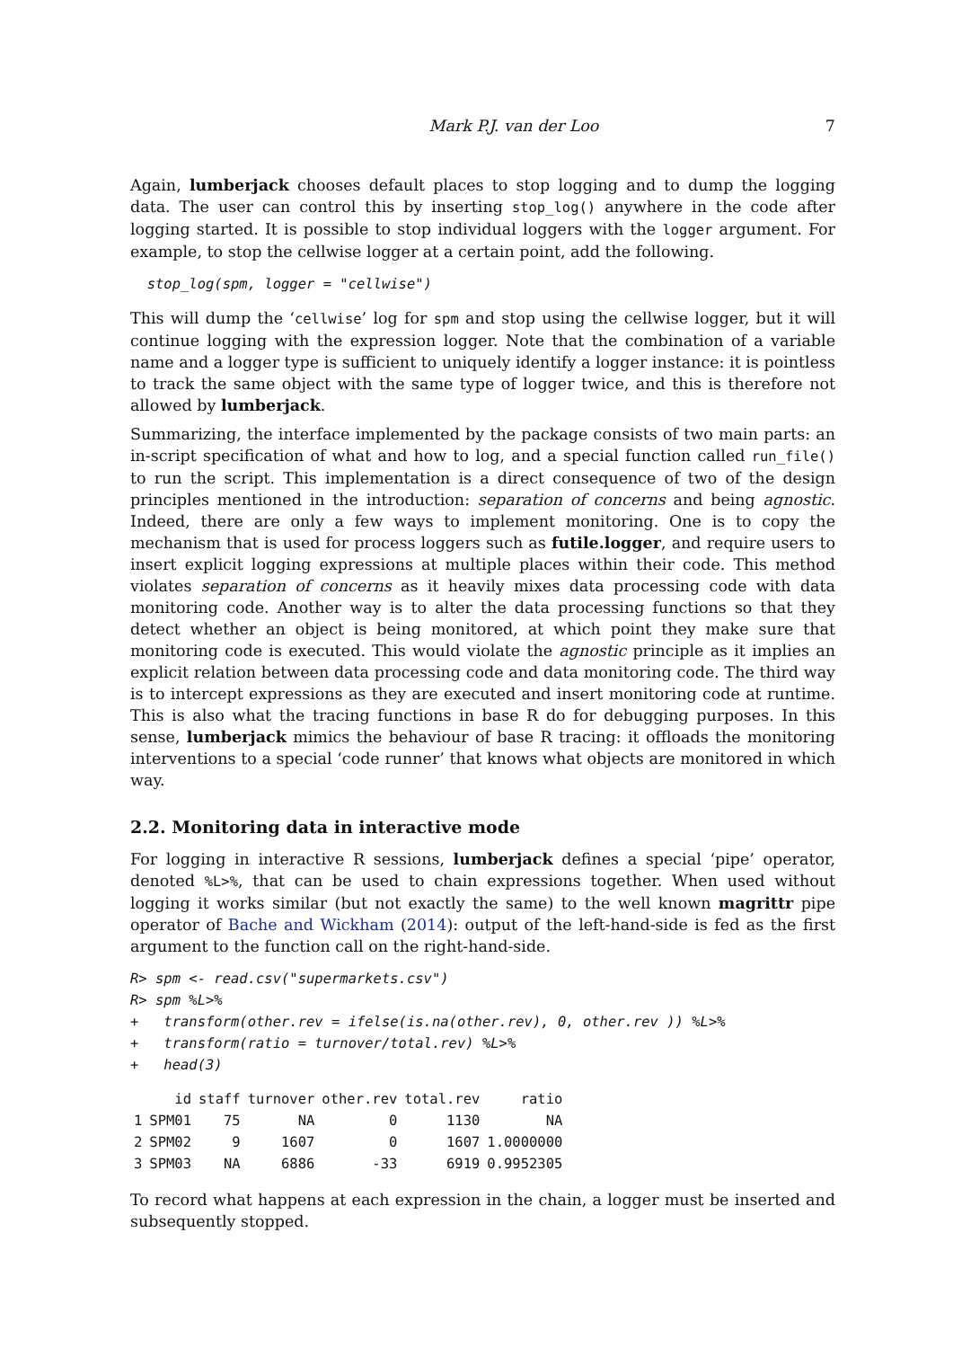Mark P.J. van der Loo 7
Again, lumberjack chooses default places to stop logging and to dump the logging data. The user can control this by inserting stop_log() anywhere in the code after logging started. It is possible to stop individual loggers with the logger argument. For example, to stop the cellwise logger at a certain point, add the following.
  stop_log(spm, logger = "cellwise")
This will dump the ‘cellwise’ log for spm and stop using the cellwise logger, but it will continue logging with the expression logger. Note that the combination of a variable name and a logger type is sufficient to uniquely identify a logger instance: it is pointless to track the same object with the same type of logger twice, and this is therefore not allowed by lumberjack.
Summarizing, the interface implemented by the package consists of two main parts: an in-script specification of what and how to log, and a special function called run_file() to run the script. This implementation is a direct consequence of two of the design principles mentioned in the introduction: separation of concerns and being agnostic. Indeed, there are only a few ways to implement monitoring. One is to copy the mechanism that is used for process loggers such as futile.logger, and require users to insert explicit logging expressions at multiple places within their code. This method violates separation of concerns as it heavily mixes data processing code with data monitoring code. Another way is to alter the data processing functions so that they detect whether an object is being monitored, at which point they make sure that monitoring code is executed. This would violate the agnostic principle as it implies an explicit relation between data processing code and data monitoring code. The third way is to intercept expressions as they are executed and insert monitoring code at runtime. This is also what the tracing functions in base R do for debugging purposes. In this sense, lumberjack mimics the behaviour of base R tracing: it offloads the monitoring interventions to a special ‘code runner’ that knows what objects are monitored in which way.
2.2. Monitoring data in interactive mode
For logging in interactive R sessions, lumberjack defines a special ‘pipe’ operator, denoted %L>%, that can be used to chain expressions together. When used without logging it works similar (but not exactly the same) to the well known magrittr pipe operator of Bache and Wickham (2014): output of the left-hand-side is fed as the first argument to the function call on the right-hand-side.
R> spm <- read.csv("supermarkets.csv")
R> spm %L>%
+   transform(other.rev = ifelse(is.na(other.rev), 0, other.rev )) %L>%
+   transform(ratio = turnover/total.rev) %L>%
+   head(3)
| | id | staff | turnover | other.rev | total.rev | ratio |
| --- | --- | --- | --- | --- | --- | --- |
| 1 | SPM01 | 75 | NA | 0 | 1130 | NA |
| 2 | SPM02 | 9 | 1607 | 0 | 1607 | 1.0000000 |
| 3 | SPM03 | NA | 6886 | -33 | 6919 | 0.9952305 |
To record what happens at each expression in the chain, a logger must be inserted and subsequently stopped.